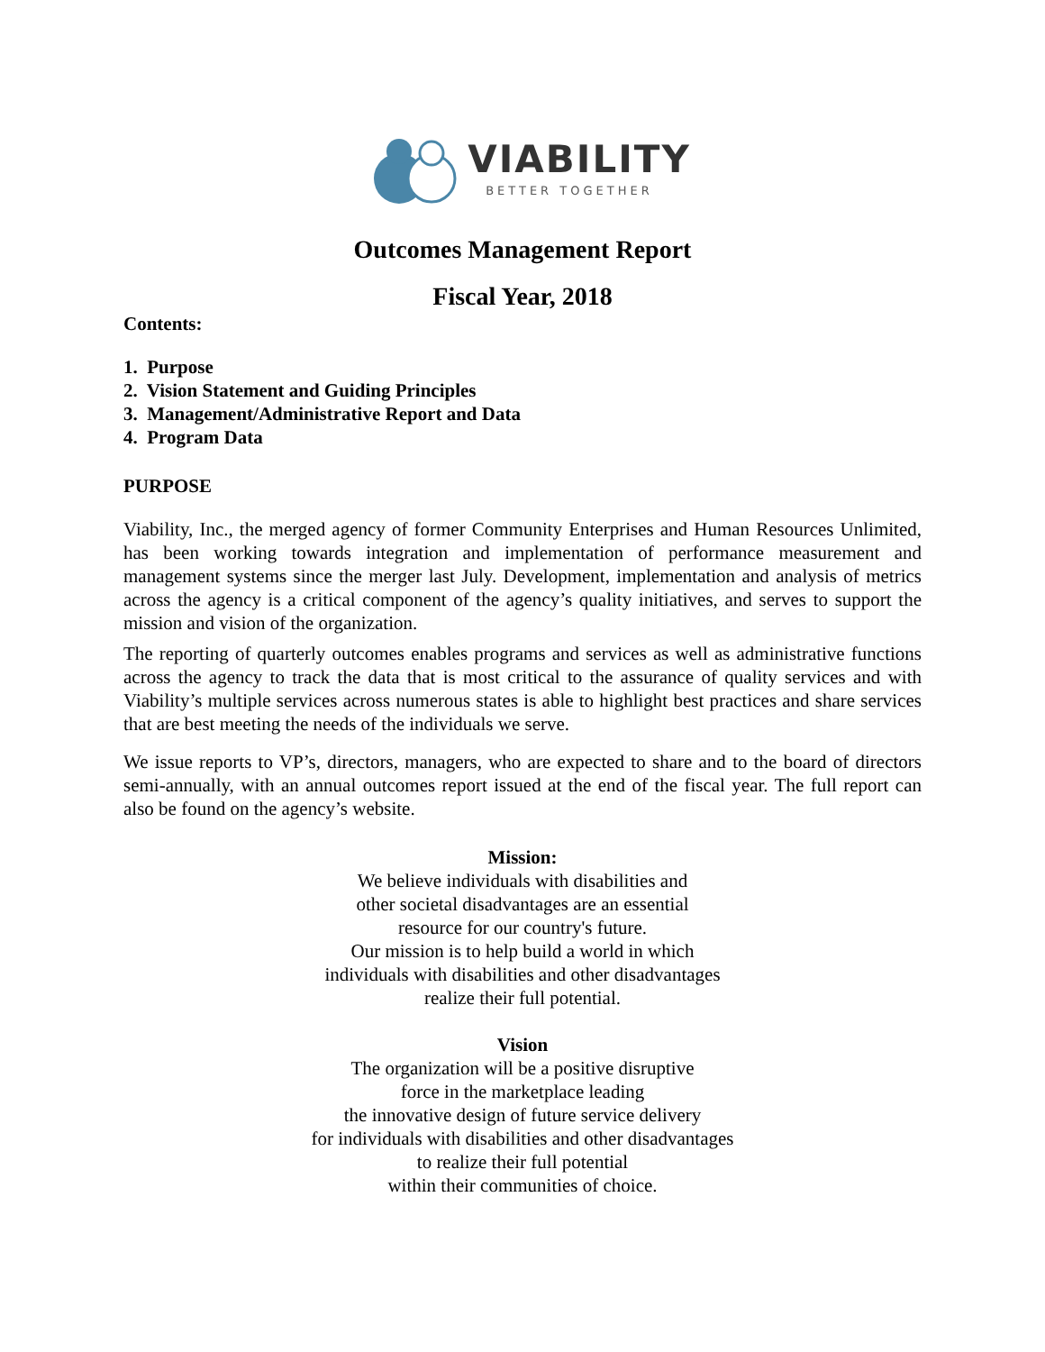VIABILITY
BETTER TOGETHER
Outcomes Management Report
Fiscal Year, 2018
Contents:
1. Purpose
2. Vision Statement and Guiding Principles
3. Management/Administrative Report and Data
4. Program Data
PURPOSE
Viability, Inc., the merged agency of former Community Enterprises and Human Resources Unlimited, has been working towards integration and implementation of performance measurement and management systems since the merger last July. Development, implementation and analysis of metrics across the agency is a critical component of the agency’s quality initiatives, and serves to support the mission and vision of the organization.
The reporting of quarterly outcomes enables programs and services as well as administrative functions across the agency to track the data that is most critical to the assurance of quality services and with Viability’s multiple services across numerous states is able to highlight best practices and share services that are best meeting the needs of the individuals we serve.
We issue reports to VP’s, directors, managers, who are expected to share and to the board of directors semi-annually, with an annual outcomes report issued at the end of the fiscal year. The full report can also be found on the agency’s website.
Mission:
We believe individuals with disabilities and
other societal disadvantages are an essential
resource for our country's future.
Our mission is to help build a world in which
individuals with disabilities and other disadvantages
realize their full potential.
Vision
The organization will be a positive disruptive
force in the marketplace leading
the innovative design of future service delivery
for individuals with disabilities and other disadvantages
to realize their full potential
within their communities of choice.